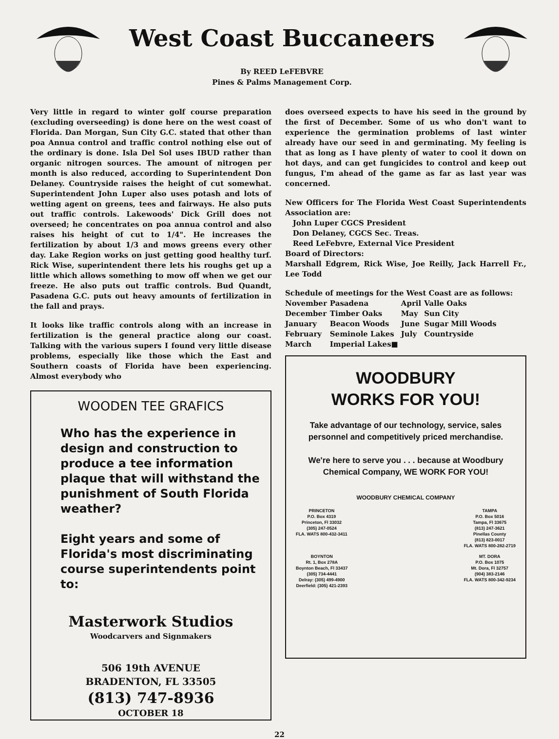West Coast Buccaneers
By REED LeFEBVRE
Pines & Palms Management Corp.
Very little in regard to winter golf course preparation (excluding overseeding) is done here on the west coast of Florida. Dan Morgan, Sun City G.C. stated that other than poa Annua control and traffic control nothing else out of the ordinary is done. Isla Del Sol uses IBUD rather than organic nitrogen sources. The amount of nitrogen per month is also reduced, according to Superintendent Don Delaney. Countryside raises the height of cut somewhat. Superintendent John Luper also uses potash and lots of wetting agent on greens, tees and fairways. He also puts out traffic controls. Lakewoods' Dick Grill does not overseed; he concentrates on poa annua control and also raises his height of cut to 1/4". He increases the fertilization by about 1/3 and mows greens every other day. Lake Region works on just getting good healthy turf. Rick Wise, superintendent there lets his roughs get up a little which allows something to mow off when we get our freeze. He also puts out traffic controls. Bud Quandt, Pasadena G.C. puts out heavy amounts of fertilization in the fall and prays.
It looks like traffic controls along with an increase in fertilization is the general practice along our coast. Talking with the various supers I found very little disease problems, especially like those which the East and Southern coasts of Florida have been experiencing. Almost everybody who
WOODEN TEE GRAFICS
Who has the experience in design and construction to produce a tee information plaque that will withstand the punishment of South Florida weather?
Eight years and some of Florida's most discriminating course superintendents point to:
Masterwork Studios
Woodcarvers and Signmakers
506 19th AVENUE
BRADENTON, FL 33505
(813) 747-8936
OCTOBER 18
does overseed expects to have his seed in the ground by the first of December. Some of us who don't want to experience the germination problems of last winter already have our seed in and germinating. My feeling is that as long as I have plenty of water to cool it down on hot days, and can get fungicides to control and keep out fungus, I'm ahead of the game as far as last year was concerned.
New Officers for The Florida West Coast Superintendents Association are:
John Luper CGCS President
Don Delaney, CGCS Sec. Treas.
Reed LeFebvre, External Vice President
Board of Directors:
Marshall Edgrem, Rick Wise, Joe Reilly, Jack Harrell Fr., Lee Todd
Schedule of meetings for the West Coast are as follows:
| November | Pasadena | April | Valle Oaks |
| December | Timber Oaks | May | Sun City |
| January | Beacon Woods | June | Sugar Mill Woods |
| February | Seminole Lakes | July | Countryside |
| March | Imperial Lakes■ | | |
WOODBURY
WORKS FOR YOU!
Take advantage of our technology, service, sales personnel and competitively priced merchandise.
We're here to serve you . . . because at Woodbury Chemical Company, WE WORK FOR YOU!
WOODBURY CHEMICAL COMPANY
PRINCETON
P.O. Box 4319
Princeton, Fl 33032
(305) 247-0524
FLA. WATS 800-432-3411
TAMPA
P.O. Box 5016
Tampa, Fl 33675
(813) 247-3621
Pinellas County
(813) 823-0017
FLA. WATS 800-282-2719
BOYNTON
Rt. 1, Box 278A
Boynton Beach, Fl 33437
(305) 734-4441
Delray: (305) 499-4900
Deerfield: (305) 421-2393
MT. DORA
P.O. Box 1075
Mt. Dora, Fl 32757
(904) 383-2146
FLA. WATS 800-342-9234
22